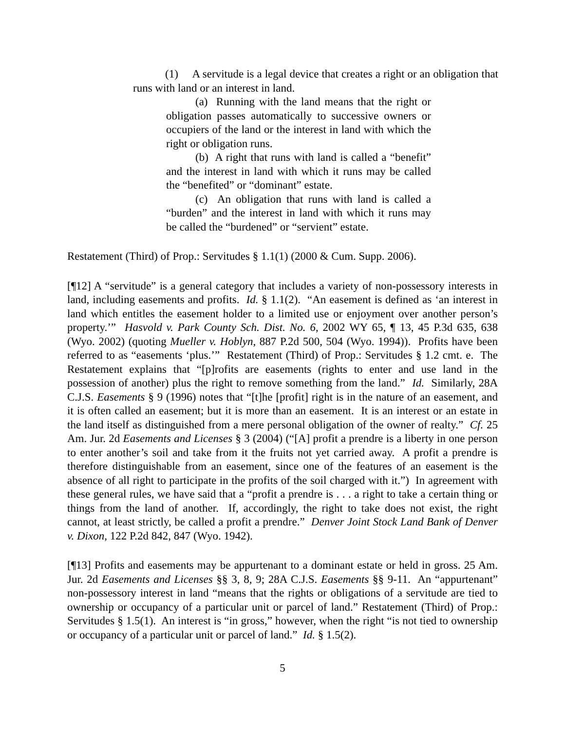(1) A servitude is a legal device that creates a right or an obligation that runs with land or an interest in land.
(a) Running with the land means that the right or obligation passes automatically to successive owners or occupiers of the land or the interest in land with which the right or obligation runs.
(b) A right that runs with land is called a “benefit” and the interest in land with which it runs may be called the “benefited” or “dominant” estate.
(c) An obligation that runs with land is called a “burden” and the interest in land with which it runs may be called the “burdened” or “servient” estate.
Restatement (Third) of Prop.: Servitudes § 1.1(1) (2000 & Cum. Supp. 2006).
[¶12] A “servitude” is a general category that includes a variety of non-possessory interests in land, including easements and profits. Id. § 1.1(2). “An easement is defined as ‘an interest in land which entitles the easement holder to a limited use or enjoyment over another person’s property.’” Hasvold v. Park County Sch. Dist. No. 6, 2002 WY 65, ¶ 13, 45 P.3d 635, 638 (Wyo. 2002) (quoting Mueller v. Hoblyn, 887 P.2d 500, 504 (Wyo. 1994)). Profits have been referred to as “easements ‘plus.’” Restatement (Third) of Prop.: Servitudes § 1.2 cmt. e. The Restatement explains that “[p]rofits are easements (rights to enter and use land in the possession of another) plus the right to remove something from the land.” Id. Similarly, 28A C.J.S. Easements § 9 (1996) notes that “[t]he [profit] right is in the nature of an easement, and it is often called an easement; but it is more than an easement. It is an interest or an estate in the land itself as distinguished from a mere personal obligation of the owner of realty.” Cf. 25 Am. Jur. 2d Easements and Licenses § 3 (2004) (“[A] profit a prendre is a liberty in one person to enter another’s soil and take from it the fruits not yet carried away. A profit a prendre is therefore distinguishable from an easement, since one of the features of an easement is the absence of all right to participate in the profits of the soil charged with it.”) In agreement with these general rules, we have said that a “profit a prendre is . . . a right to take a certain thing or things from the land of another. If, accordingly, the right to take does not exist, the right cannot, at least strictly, be called a profit a prendre.” Denver Joint Stock Land Bank of Denver v. Dixon, 122 P.2d 842, 847 (Wyo. 1942).
[¶13] Profits and easements may be appurtenant to a dominant estate or held in gross. 25 Am. Jur. 2d Easements and Licenses §§ 3, 8, 9; 28A C.J.S. Easements §§ 9-11. An “appurtenant” non-possessory interest in land “means that the rights or obligations of a servitude are tied to ownership or occupancy of a particular unit or parcel of land.” Restatement (Third) of Prop.: Servitudes § 1.5(1). An interest is “in gross,” however, when the right “is not tied to ownership or occupancy of a particular unit or parcel of land.” Id. § 1.5(2).
5